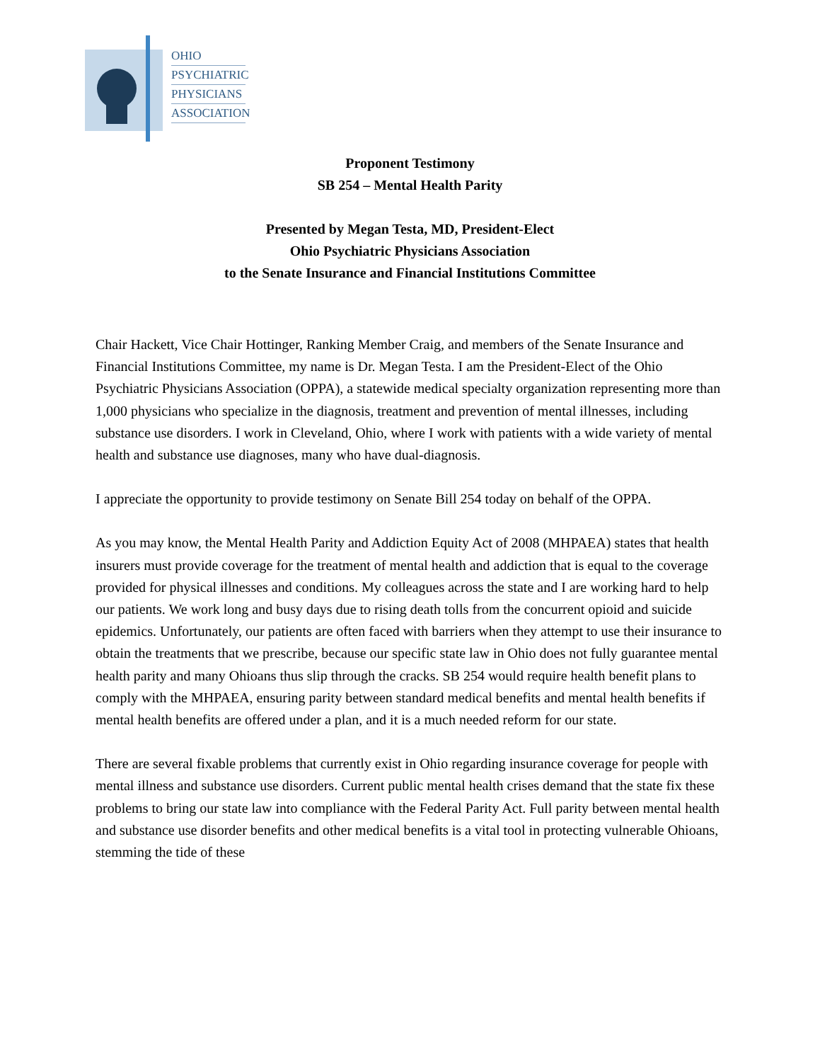OHIO
PSYCHIATRIC
PHYSICIANS
ASSOCIATION
Proponent Testimony
SB 254 – Mental Health Parity
Presented by Megan Testa, MD, President-Elect
Ohio Psychiatric Physicians Association
to the Senate Insurance and Financial Institutions Committee
Chair Hackett, Vice Chair Hottinger, Ranking Member Craig, and members of the Senate Insurance and Financial Institutions Committee, my name is Dr. Megan Testa. I am the President-Elect of the Ohio Psychiatric Physicians Association (OPPA), a statewide medical specialty organization representing more than 1,000 physicians who specialize in the diagnosis, treatment and prevention of mental illnesses, including substance use disorders. I work in Cleveland, Ohio, where I work with patients with a wide variety of mental health and substance use diagnoses, many who have dual-diagnosis.
I appreciate the opportunity to provide testimony on Senate Bill 254 today on behalf of the OPPA.
As you may know, the Mental Health Parity and Addiction Equity Act of 2008 (MHPAEA) states that health insurers must provide coverage for the treatment of mental health and addiction that is equal to the coverage provided for physical illnesses and conditions. My colleagues across the state and I are working hard to help our patients. We work long and busy days due to rising death tolls from the concurrent opioid and suicide epidemics. Unfortunately, our patients are often faced with barriers when they attempt to use their insurance to obtain the treatments that we prescribe, because our specific state law in Ohio does not fully guarantee mental health parity and many Ohioans thus slip through the cracks. SB 254 would require health benefit plans to comply with the MHPAEA, ensuring parity between standard medical benefits and mental health benefits if mental health benefits are offered under a plan, and it is a much needed reform for our state.
There are several fixable problems that currently exist in Ohio regarding insurance coverage for people with mental illness and substance use disorders. Current public mental health crises demand that the state fix these problems to bring our state law into compliance with the Federal Parity Act. Full parity between mental health and substance use disorder benefits and other medical benefits is a vital tool in protecting vulnerable Ohioans, stemming the tide of these